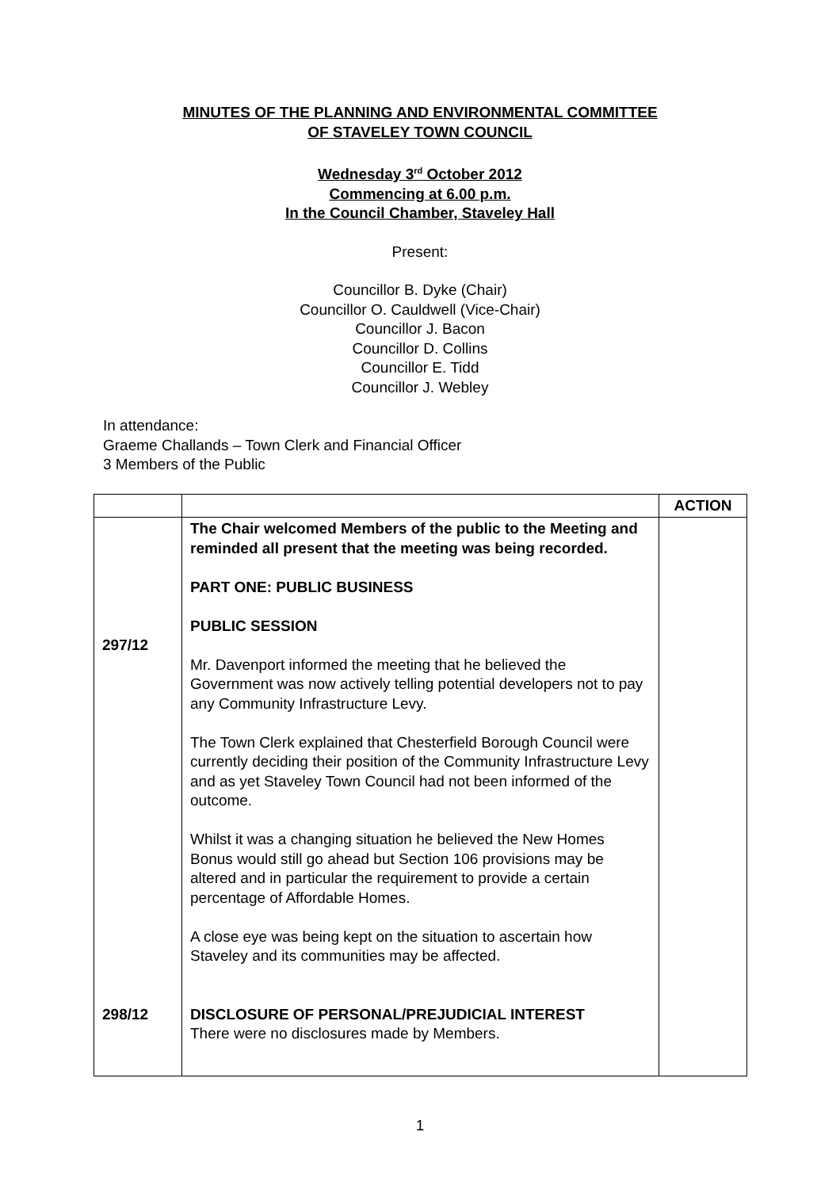MINUTES OF THE PLANNING AND ENVIRONMENTAL COMMITTEE
OF STAVELEY TOWN COUNCIL
Wednesday 3<sup>rd</sup> October 2012
Commencing at 6.00 p.m.
In the Council Chamber, Staveley Hall
Present:
Councillor B. Dyke (Chair)
Councillor O. Cauldwell (Vice-Chair)
Councillor J. Bacon
Councillor D. Collins
Councillor E. Tidd
Councillor J. Webley
In attendance:
Graeme Challands – Town Clerk and Financial Officer
3 Members of the Public
| | | ACTION |
| --- | --- | --- |
| 297/12 298/12 | The Chair welcomed Members of the public to the Meeting and reminded all present that the meeting was being recorded. PART ONE: PUBLIC BUSINESS PUBLIC SESSION Mr. Davenport informed the meeting that he believed the Government was now actively telling potential developers not to pay any Community Infrastructure Levy. The Town Clerk explained that Chesterfield Borough Council were currently deciding their position of the Community Infrastructure Levy and as yet Staveley Town Council had not been informed of the outcome. Whilst it was a changing situation he believed the New Homes Bonus would still go ahead but Section 106 provisions may be altered and in particular the requirement to provide a certain percentage of Affordable Homes. A close eye was being kept on the situation to ascertain how Staveley and its communities may be affected. DISCLOSURE OF PERSONAL/PREJUDICIAL INTEREST There were no disclosures made by Members. | |
1